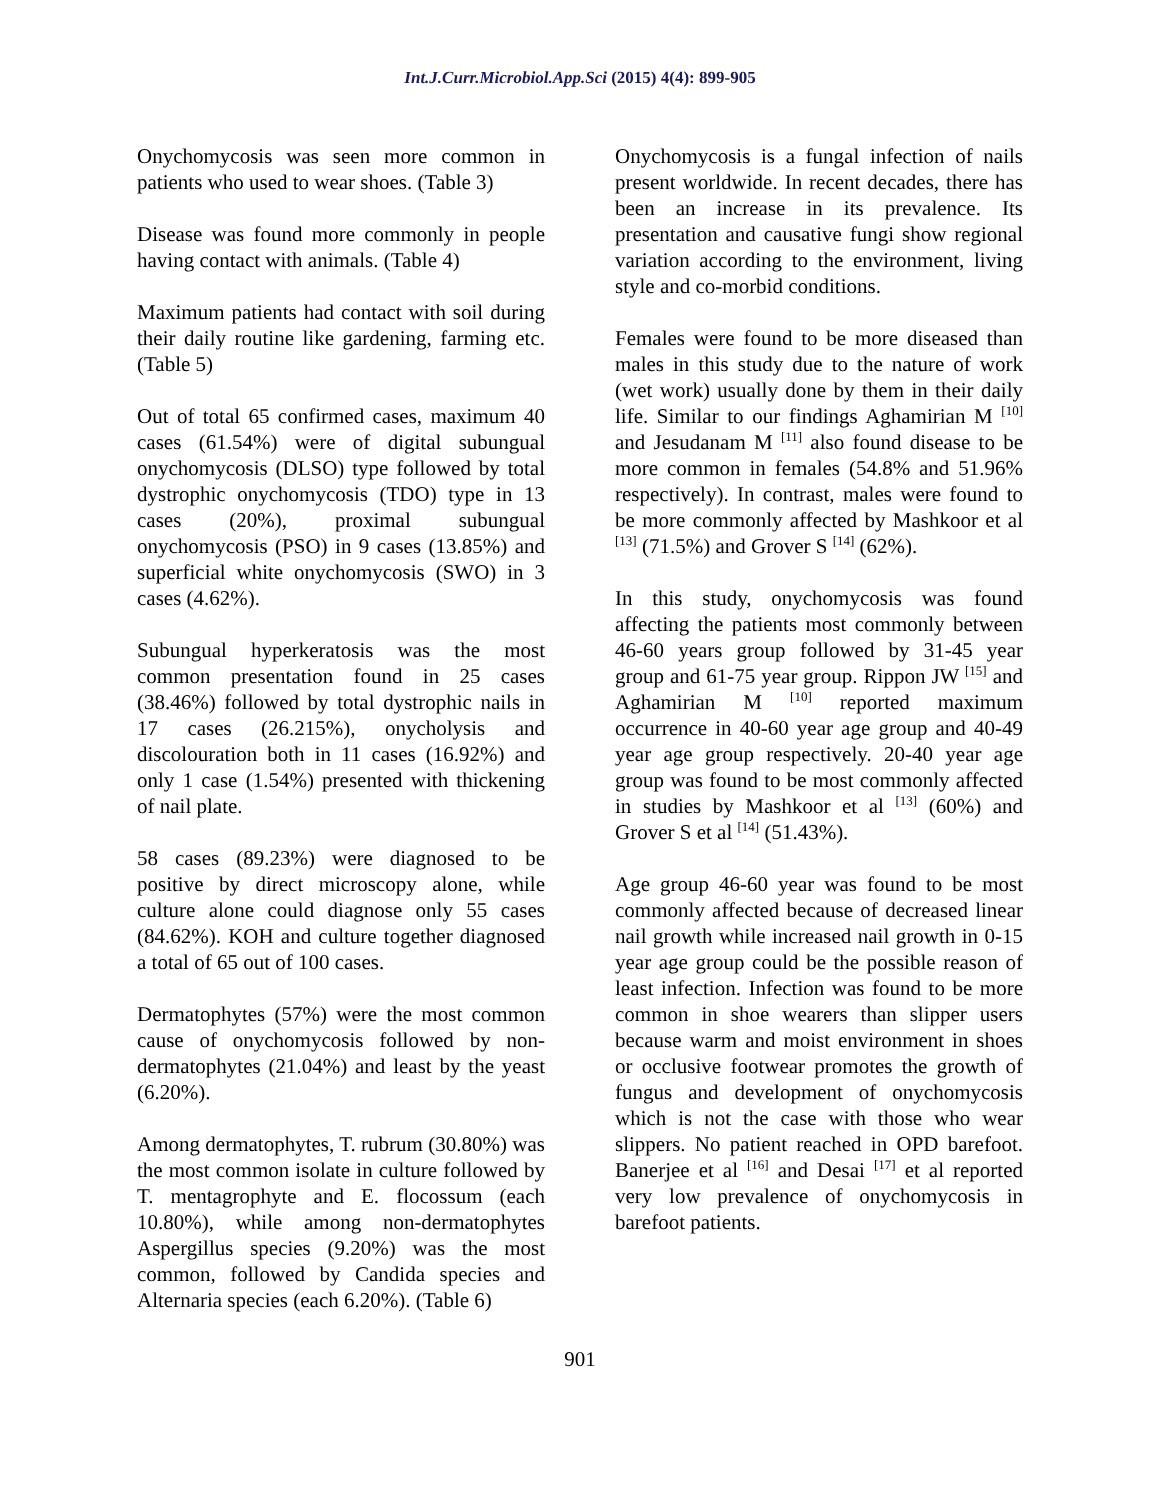Int.J.Curr.Microbiol.App.Sci (2015) 4(4): 899-905
Onychomycosis was seen more common in patients who used to wear shoes. (Table 3)
Disease was found more commonly in people having contact with animals. (Table 4)
Maximum patients had contact with soil during their daily routine like gardening, farming etc. (Table 5)
Out of total 65 confirmed cases, maximum 40 cases (61.54%) were of digital subungual onychomycosis (DLSO) type followed by total dystrophic onychomycosis (TDO) type in 13 cases (20%), proximal subungual onychomycosis (PSO) in 9 cases (13.85%) and superficial white onychomycosis (SWO) in 3 cases (4.62%).
Subungual hyperkeratosis was the most common presentation found in 25 cases (38.46%) followed by total dystrophic nails in 17 cases (26.215%), onycholysis and discolouration both in 11 cases (16.92%) and only 1 case (1.54%) presented with thickening of nail plate.
58 cases (89.23%) were diagnosed to be positive by direct microscopy alone, while culture alone could diagnose only 55 cases (84.62%). KOH and culture together diagnosed a total of 65 out of 100 cases.
Dermatophytes (57%) were the most common cause of onychomycosis followed by non-dermatophytes (21.04%) and least by the yeast (6.20%).
Among dermatophytes, T. rubrum (30.80%) was the most common isolate in culture followed by T. mentagrophyte and E. flocossum (each 10.80%), while among non-dermatophytes Aspergillus species (9.20%) was the most common, followed by Candida species and Alternaria species (each 6.20%). (Table 6)
Onychomycosis is a fungal infection of nails present worldwide. In recent decades, there has been an increase in its prevalence. Its presentation and causative fungi show regional variation according to the environment, living style and co-morbid conditions.
Females were found to be more diseased than males in this study due to the nature of work (wet work) usually done by them in their daily life. Similar to our findings Aghamirian M <sup>[10]</sup> and Jesudanam M <sup>[11]</sup> also found disease to be more common in females (54.8% and 51.96% respectively). In contrast, males were found to be more commonly affected by Mashkoor et al <sup>[13]</sup> (71.5%) and Grover S <sup>[14]</sup> (62%).
In this study, onychomycosis was found affecting the patients most commonly between 46-60 years group followed by 31-45 year group and 61-75 year group. Rippon JW <sup>[15]</sup> and Aghamirian M <sup>[10]</sup> reported maximum occurrence in 40-60 year age group and 40-49 year age group respectively. 20-40 year age group was found to be most commonly affected in studies by Mashkoor et al <sup>[13]</sup> (60%) and Grover S et al <sup>[14]</sup> (51.43%).
Age group 46-60 year was found to be most commonly affected because of decreased linear nail growth while increased nail growth in 0-15 year age group could be the possible reason of least infection. Infection was found to be more common in shoe wearers than slipper users because warm and moist environment in shoes or occlusive footwear promotes the growth of fungus and development of onychomycosis which is not the case with those who wear slippers. No patient reached in OPD barefoot. Banerjee et al <sup>[16]</sup> and Desai <sup>[17]</sup> et al reported very low prevalence of onychomycosis in barefoot patients.
901